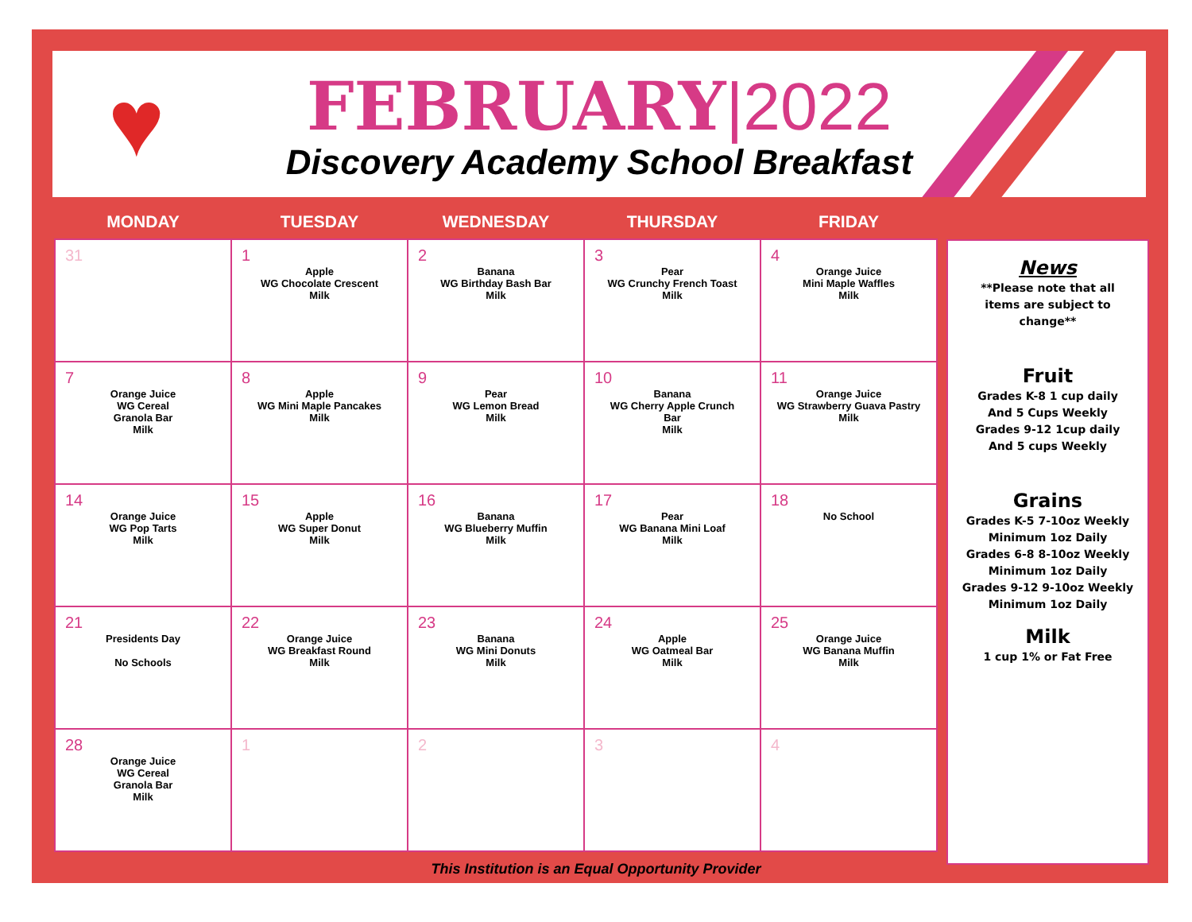♥
FEBRUARY|2022
Discovery Academy School Breakfast
| MONDAY | TUESDAY | WEDNESDAY | THURSDAY | FRIDAY |
| --- | --- | --- | --- | --- |
| 31 | 1 Apple WG Chocolate Crescent Milk | 2 Banana WG Birthday Bash Bar Milk | 3 Pear WG Crunchy French Toast Milk | 4 Orange Juice Mini Maple Waffles Milk |
| 7 Orange Juice WG Cereal Granola Bar Milk | 8 Apple WG Mini Maple Pancakes Milk | 9 Pear WG Lemon Bread Milk | 10 Banana WG Cherry Apple Crunch Bar Milk | 11 Orange Juice WG Strawberry Guava Pastry Milk |
| 14 Orange Juice WG Pop Tarts Milk | 15 Apple WG Super Donut Milk | 16 Banana WG Blueberry Muffin Milk | 17 Pear WG Banana Mini Loaf Milk | 18 No School |
| 21 Presidents Day No Schools | 22 Orange Juice WG Breakfast Round Milk | 23 Banana WG Mini Donuts Milk | 24 Apple WG Oatmeal Bar Milk | 25 Orange Juice WG Banana Muffin Milk |
| 28 Orange Juice WG Cereal Granola Bar Milk | 1 | 2 | 3 | 4 |
News
**Please note that all
items are subject to
change**
Fruit
Grades K-8 1 cup daily
And 5 Cups Weekly
Grades 9-12 1cup daily
And 5 cups Weekly
Grains
Grades K-5 7-10oz Weekly
Minimum 1oz Daily
Grades 6-8 8-10oz Weekly
Minimum 1oz Daily
Grades 9-12 9-10oz Weekly
Minimum 1oz Daily
Milk
1 cup 1% or Fat Free
This Institution is an Equal Opportunity Provider